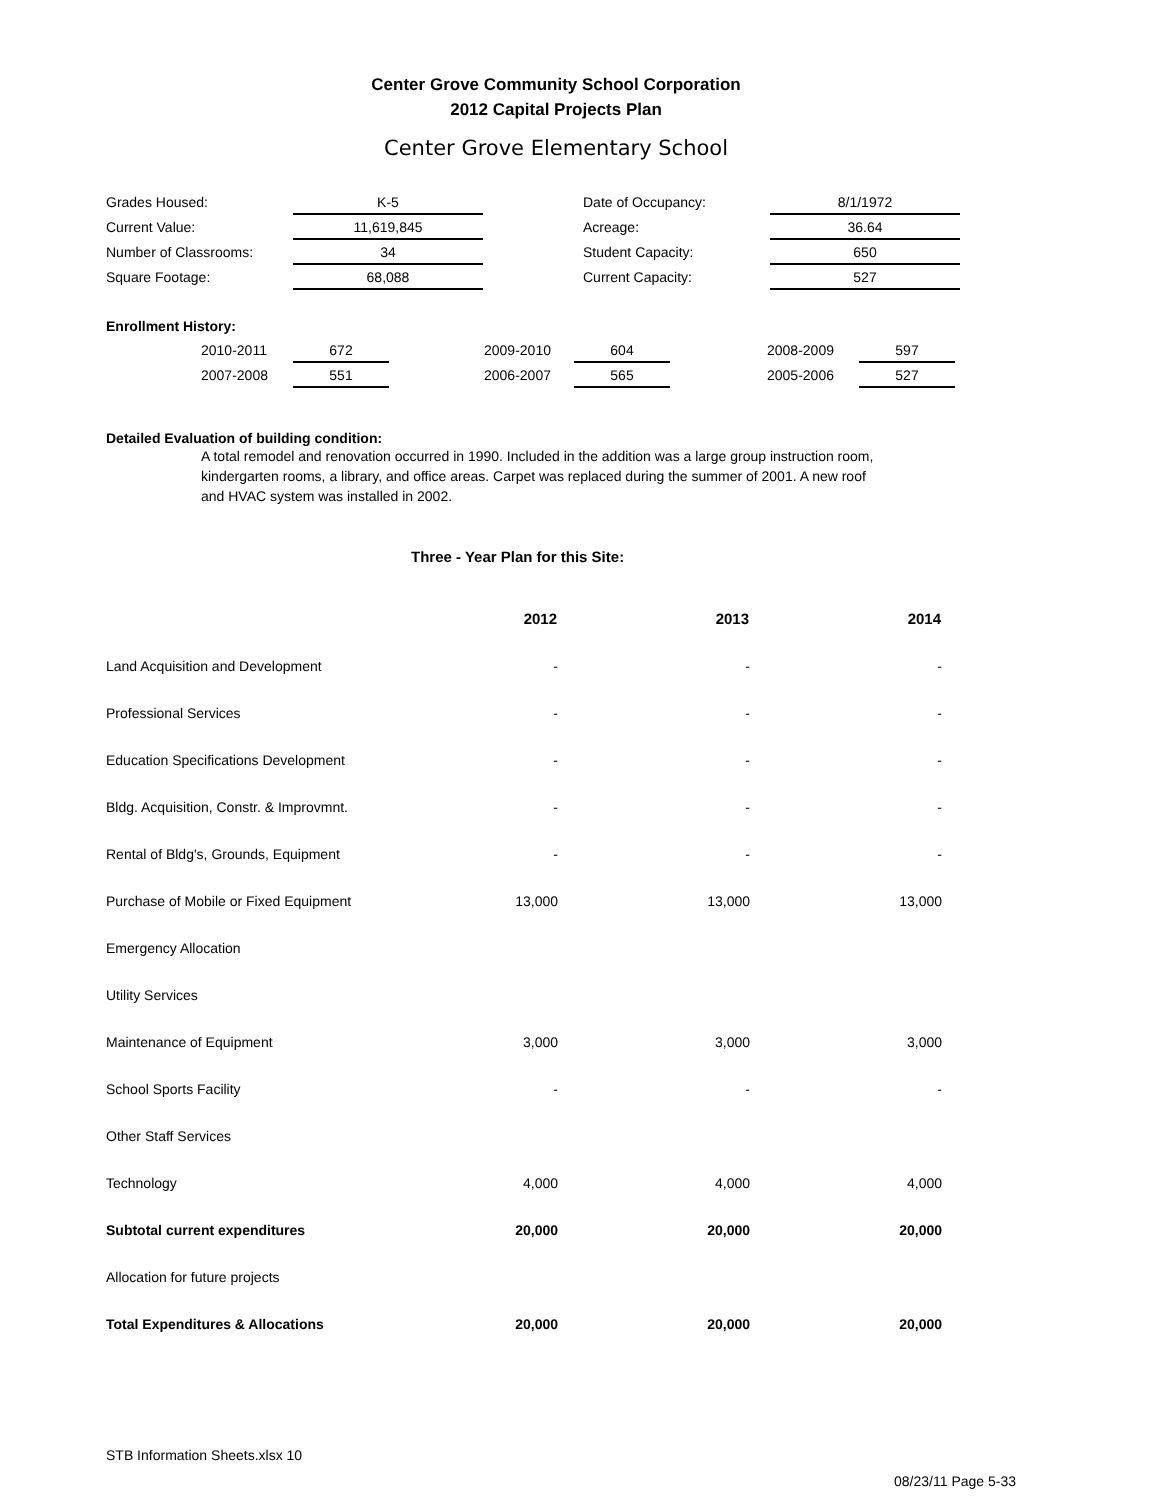Center Grove Community School Corporation
2012 Capital Projects Plan
Center Grove Elementary School
| Grades Housed: | K-5 | | Date of Occupancy: | 8/1/1972 |
| Current Value: | 11,619,845 | | Acreage: | 36.64 |
| Number of Classrooms: | 34 | | Student Capacity: | 650 |
| Square Footage: | 68,088 | | Current Capacity: | 527 |
Enrollment History:
| | 2010-2011 | 672 | | 2009-2010 | 604 | | 2008-2009 | 597 |
| | 2007-2008 | 551 | | 2006-2007 | 565 | | 2005-2006 | 527 |
Detailed Evaluation of building condition:
A total remodel and renovation occurred in 1990. Included in the addition was a large group instruction room, kindergarten rooms, a library, and office areas. Carpet was replaced during the summer of 2001. A new roof and HVAC system was installed in 2002.
Three - Year Plan for this Site:
| | 2012 | 2013 | 2014 |
| Land Acquisition and Development | - | - | - |
| Professional Services | - | - | - |
| Education Specifications Development | - | - | - |
| Bldg. Acquisition, Constr. & Improvmnt. | - | - | - |
| Rental of Bldg's, Grounds, Equipment | - | - | - |
| Purchase of Mobile or Fixed Equipment | 13,000 | 13,000 | 13,000 |
| Emergency Allocation | | | |
| Utility Services | | | |
| Maintenance of Equipment | 3,000 | 3,000 | 3,000 |
| School Sports Facility | - | - | - |
| Other Staff Services | | | |
| Technology | 4,000 | 4,000 | 4,000 |
| Subtotal current expenditures | 20,000 | 20,000 | 20,000 |
| Allocation for future projects | | | |
| Total Expenditures & Allocations | 20,000 | 20,000 | 20,000 |
STB Information Sheets.xlsx 10
08/23/11 Page 5-33